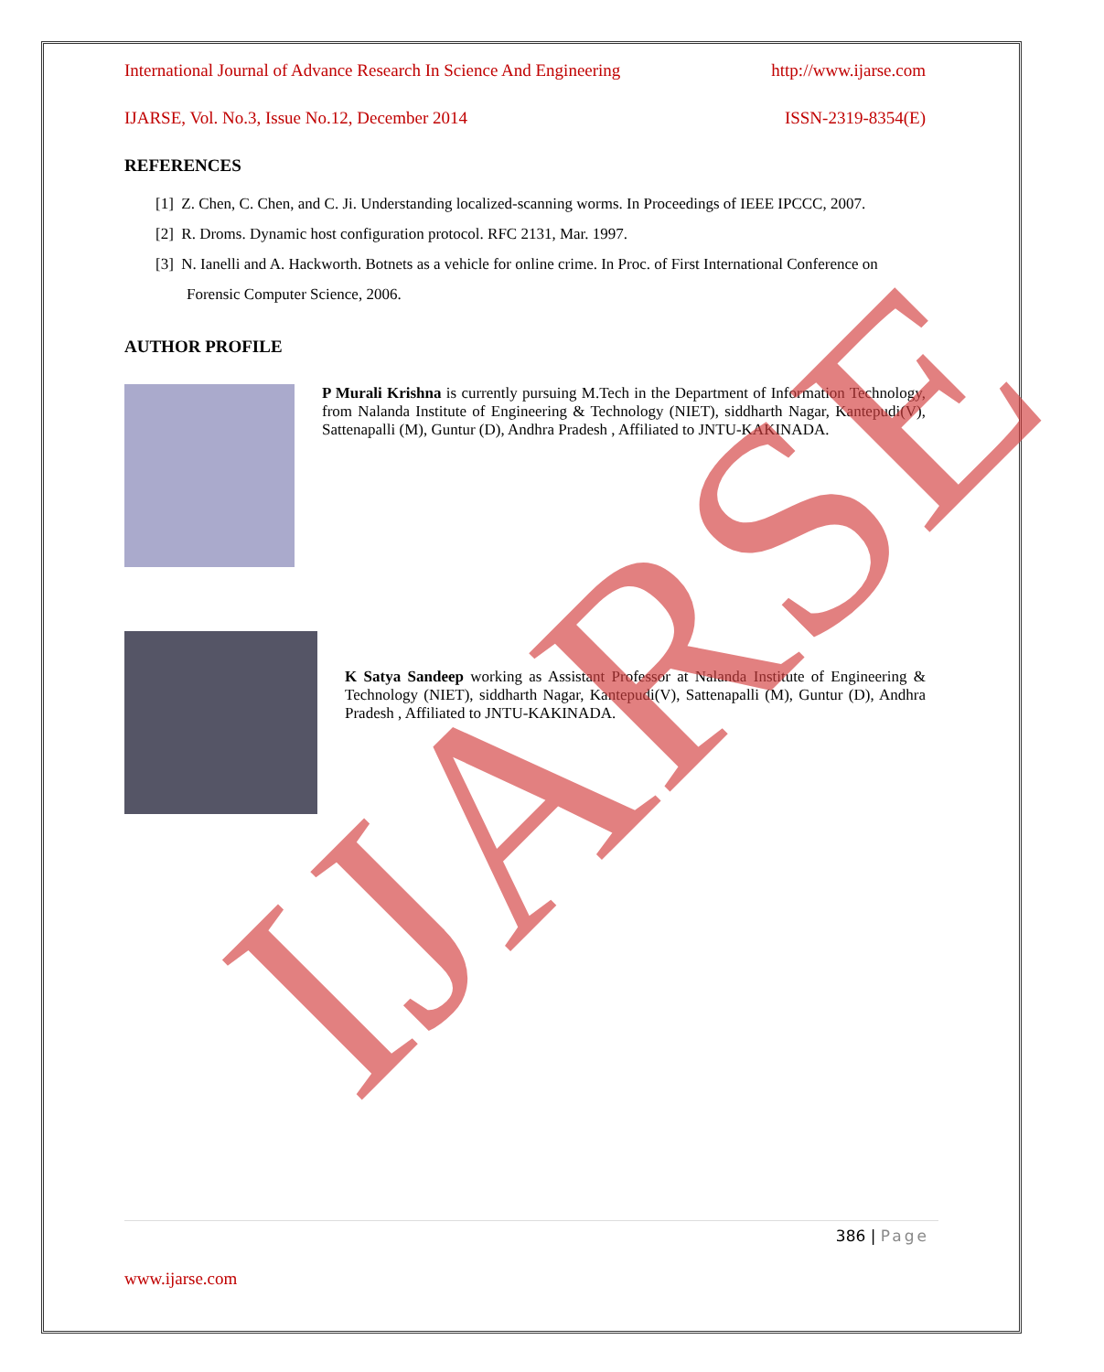International Journal of Advance Research In Science And Engineering http://www.ijarse.com
IJARSE, Vol. No.3, Issue No.12, December 2014 ISSN-2319-8354(E)
REFERENCES
[1] Z. Chen, C. Chen, and C. Ji. Understanding localized-scanning worms. In Proceedings of IEEE IPCCC, 2007.
[2] R. Droms. Dynamic host configuration protocol. RFC 2131, Mar. 1997.
[3] N. Ianelli and A. Hackworth. Botnets as a vehicle for online crime. In Proc. of First International Conference on Forensic Computer Science, 2006.
AUTHOR PROFILE
P Murali Krishna is currently pursuing M.Tech in the Department of Information Technology, from Nalanda Institute of Engineering & Technology (NIET), siddharth Nagar, Kantepudi(V), Sattenapalli (M), Guntur (D), Andhra Pradesh , Affiliated to JNTU-KAKINADA.
K Satya Sandeep working as Assistant Professor at Nalanda Institute of Engineering & Technology (NIET), siddharth Nagar, Kantepudi(V), Sattenapalli (M), Guntur (D), Andhra Pradesh , Affiliated to JNTU-KAKINADA.
IJARSE
386 | Page
www.ijarse.com